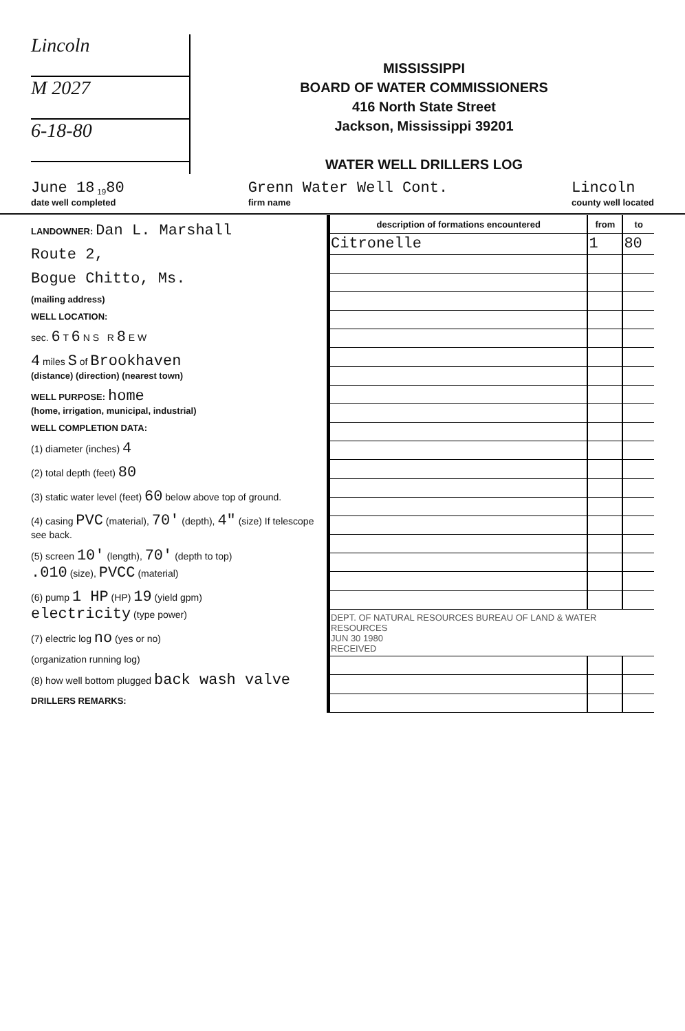Lincoln
M 2027
6-18-80
MISSISSIPPI
BOARD OF WATER COMMISSIONERS
416 North State Street
Jackson, Mississippi 39201
WATER WELL DRILLERS LOG
June 18 <sub>19</sub>80
date well completed Grenn Water Well Cont.
firm name Lincoln
county well located
LANDOWNER: Dan L. Marshall
Route 2,
Bogue Chitto, Ms.
(mailing address)
WELL LOCATION:
sec. 6 T 6 N S R 8 E W
4 miles S of Brookhaven
(distance) (direction) (nearest town)
WELL PURPOSE: home
(home, irrigation, municipal, industrial)
WELL COMPLETION DATA:
(1) diameter (inches) 4
(2) total depth (feet) 80
(3) static water level (feet) 60 below above top of ground.
(4) casing PVC (material), 70' (depth), 4" (size) If telescope see back.
(5) screen 10' (length), 70' (depth to top)
.010 (size), PVCC (material)
(6) pump 1 HP (HP) 19 (yield gpm)
electricity (type power)
(7) electric log no (yes or no)
(organization running log)
(8) how well bottom plugged back wash valve
DRILLERS REMARKS:
| description of formations encountered | from | to |
| --- | --- | --- |
| Citronelle | 1 | 80 |
| DEPT. OF NATURAL RESOURCES BUREAU OF LAND & WATER RESOURCES JUN 30 1980 RECEIVED | | |